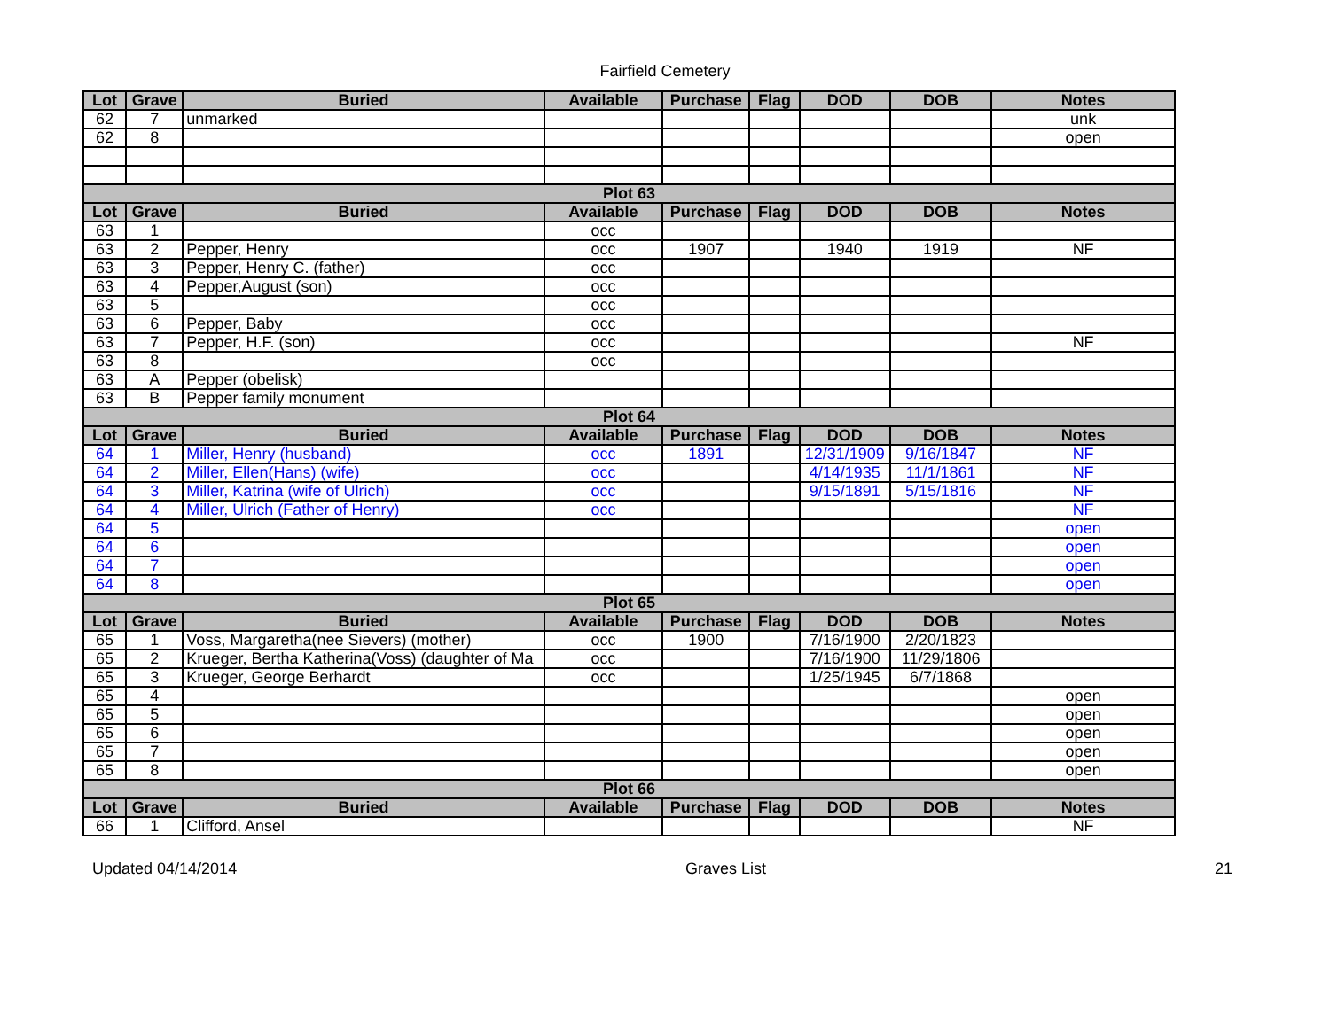Fairfield Cemetery
| Lot | Grave | Buried | Available | Purchase | Flag | DOD | DOB | Notes |
| --- | --- | --- | --- | --- | --- | --- | --- | --- |
| 62 | 7 | unmarked | | | | | | unk |
| 62 | 8 | | | | | | | open |
| Plot 63 | | | | | | | | |
| Lot | Grave | Buried | Available | Purchase | Flag | DOD | DOB | Notes |
| 63 | 1 | | occ | | | | | |
| 63 | 2 | Pepper, Henry | occ | 1907 | | 1940 | 1919 | NF |
| 63 | 3 | Pepper, Henry C. (father) | occ | | | | | |
| 63 | 4 | Pepper,August (son) | occ | | | | | |
| 63 | 5 | | occ | | | | | |
| 63 | 6 | Pepper, Baby | occ | | | | | |
| 63 | 7 | Pepper, H.F. (son) | occ | | | | | NF |
| 63 | 8 | | occ | | | | | |
| 63 | A | Pepper (obelisk) | | | | | | |
| 63 | B | Pepper family monument | | | | | | |
| Plot 64 | | | | | | | | |
| Lot | Grave | Buried | Available | Purchase | Flag | DOD | DOB | Notes |
| 64 | 1 | Miller, Henry (husband) | occ | 1891 | | 12/31/1909 | 9/16/1847 | NF |
| 64 | 2 | Miller, Ellen(Hans) (wife) | occ | | | 4/14/1935 | 11/1/1861 | NF |
| 64 | 3 | Miller, Katrina (wife of Ulrich) | occ | | | 9/15/1891 | 5/15/1816 | NF |
| 64 | 4 | Miller, Ulrich (Father of Henry) | occ | | | | | NF |
| 64 | 5 | | | | | | | open |
| 64 | 6 | | | | | | | open |
| 64 | 7 | | | | | | | open |
| 64 | 8 | | | | | | | open |
| Plot 65 | | | | | | | | |
| Lot | Grave | Buried | Available | Purchase | Flag | DOD | DOB | Notes |
| 65 | 1 | Voss, Margaretha(nee Sievers) (mother) | occ | 1900 | | 7/16/1900 | 2/20/1823 | |
| 65 | 2 | Krueger, Bertha Katherina(Voss) (daughter of Ma | occ | | | 7/16/1900 | 11/29/1806 | |
| 65 | 3 | Krueger, George Berhardt | occ | | | 1/25/1945 | 6/7/1868 | |
| 65 | 4 | | | | | | | open |
| 65 | 5 | | | | | | | open |
| 65 | 6 | | | | | | | open |
| 65 | 7 | | | | | | | open |
| 65 | 8 | | | | | | | open |
| Plot 66 | | | | | | | | |
| Lot | Grave | Buried | Available | Purchase | Flag | DOD | DOB | Notes |
| 66 | 1 | Clifford, Ansel | | | | | | NF |
Updated 04/14/2014 Graves List 21